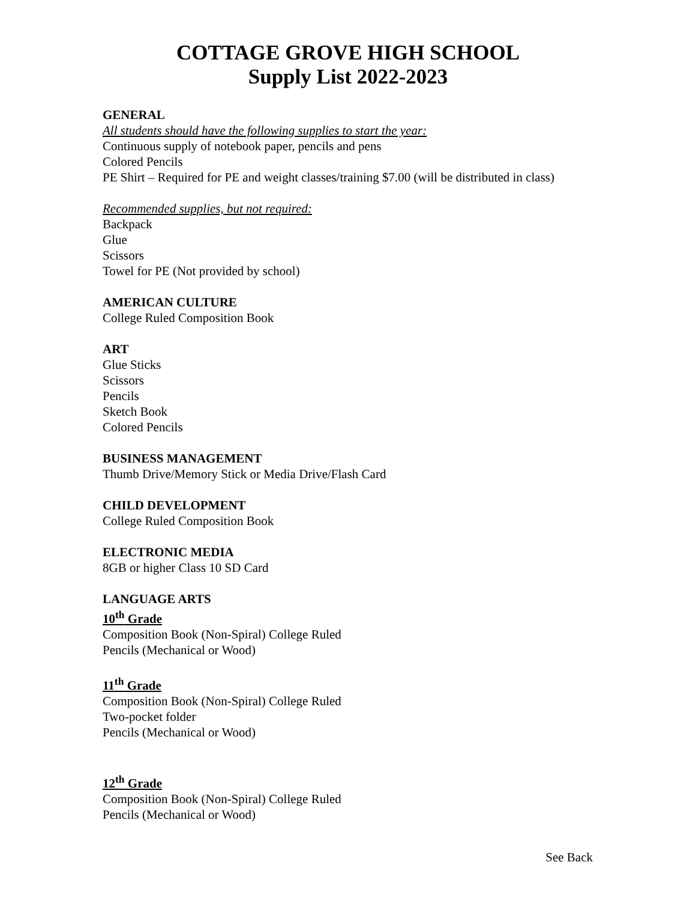COTTAGE GROVE HIGH SCHOOL
Supply List 2022-2023
GENERAL
All students should have the following supplies to start the year:
Continuous supply of notebook paper, pencils and pens
Colored Pencils
PE Shirt – Required for PE and weight classes/training $7.00 (will be distributed in class)
Recommended supplies, but not required:
Backpack
Glue
Scissors
Towel for PE (Not provided by school)
AMERICAN CULTURE
College Ruled Composition Book
ART
Glue Sticks
Scissors
Pencils
Sketch Book
Colored Pencils
BUSINESS MANAGEMENT
Thumb Drive/Memory Stick or Media Drive/Flash Card
CHILD DEVELOPMENT
College Ruled Composition Book
ELECTRONIC MEDIA
8GB or higher Class 10 SD Card
LANGUAGE ARTS
10<sup>th</sup> Grade
Composition Book (Non-Spiral) College Ruled
Pencils (Mechanical or Wood)
11<sup>th</sup> Grade
Composition Book (Non-Spiral) College Ruled
Two-pocket folder
Pencils (Mechanical or Wood)
12<sup>th</sup> Grade
Composition Book (Non-Spiral) College Ruled
Pencils (Mechanical or Wood)
See Back